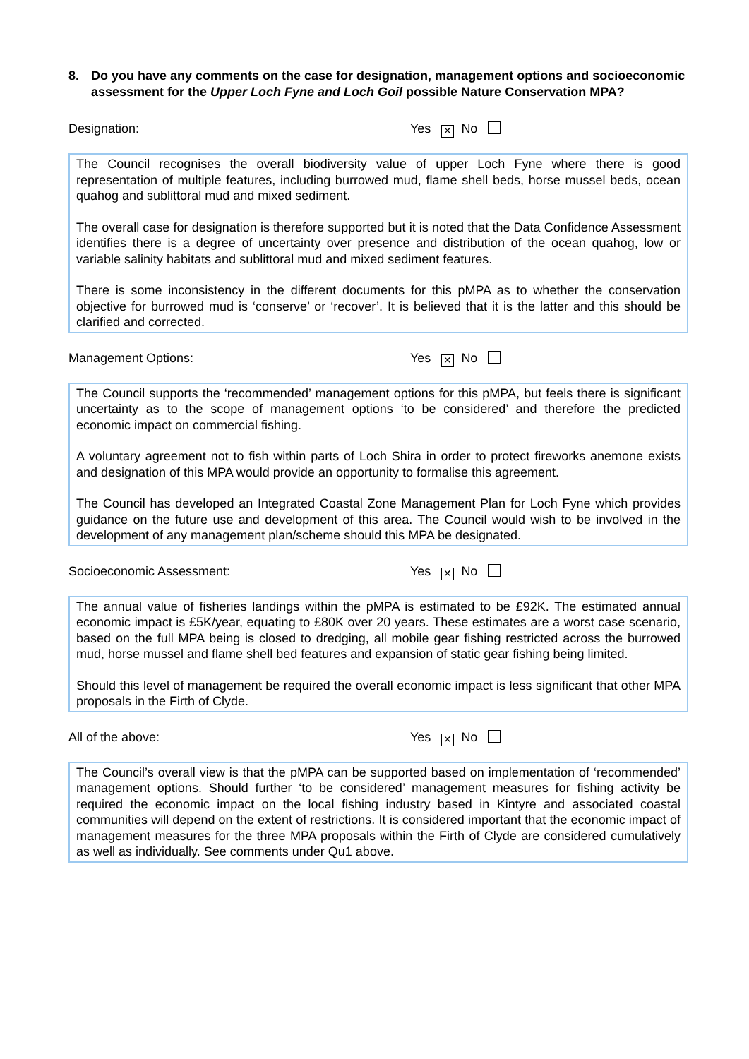8. Do you have any comments on the case for designation, management options and socioeconomic assessment for the Upper Loch Fyne and Loch Goil possible Nature Conservation MPA?
Designation: Yes ✕ No
The Council recognises the overall biodiversity value of upper Loch Fyne where there is good representation of multiple features, including burrowed mud, flame shell beds, horse mussel beds, ocean quahog and sublittoral mud and mixed sediment.
The overall case for designation is therefore supported but it is noted that the Data Confidence Assessment identifies there is a degree of uncertainty over presence and distribution of the ocean quahog, low or variable salinity habitats and sublittoral mud and mixed sediment features.
There is some inconsistency in the different documents for this pMPA as to whether the conservation objective for burrowed mud is ‘conserve’ or ‘recover’. It is believed that it is the latter and this should be clarified and corrected.
Management Options: Yes ✕ No
The Council supports the ‘recommended’ management options for this pMPA, but feels there is significant uncertainty as to the scope of management options ‘to be considered’ and therefore the predicted economic impact on commercial fishing.
A voluntary agreement not to fish within parts of Loch Shira in order to protect fireworks anemone exists and designation of this MPA would provide an opportunity to formalise this agreement.
The Council has developed an Integrated Coastal Zone Management Plan for Loch Fyne which provides guidance on the future use and development of this area. The Council would wish to be involved in the development of any management plan/scheme should this MPA be designated.
Socioeconomic Assessment: Yes ✕ No
The annual value of fisheries landings within the pMPA is estimated to be £92K. The estimated annual economic impact is £5K/year, equating to £80K over 20 years. These estimates are a worst case scenario, based on the full MPA being is closed to dredging, all mobile gear fishing restricted across the burrowed mud, horse mussel and flame shell bed features and expansion of static gear fishing being limited.
Should this level of management be required the overall economic impact is less significant that other MPA proposals in the Firth of Clyde.
All of the above: Yes ✕ No
The Council’s overall view is that the pMPA can be supported based on implementation of ‘recommended’ management options. Should further ‘to be considered’ management measures for fishing activity be required the economic impact on the local fishing industry based in Kintyre and associated coastal communities will depend on the extent of restrictions. It is considered important that the economic impact of management measures for the three MPA proposals within the Firth of Clyde are considered cumulatively as well as individually. See comments under Qu1 above.